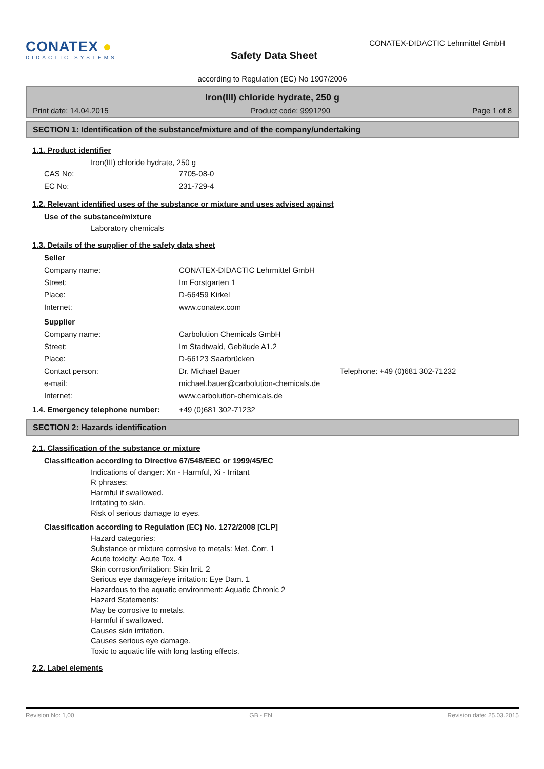CONATEX ●
DIDACTIC SYSTEMS
Safety Data Sheet
CONATEX-DIDACTIC Lehrmittel GmbH
according to Regulation (EC) No 1907/2006
Iron(III) chloride hydrate, 250 g
Print date: 14.04.2015 Product code: 9991290 Page 1 of 8
SECTION 1: Identification of the substance/mixture and of the company/undertaking
1.1. Product identifier
Iron(III) chloride hydrate, 250 g
CAS No: 7705-08-0
EC No: 231-729-4
1.2. Relevant identified uses of the substance or mixture and uses advised against
Use of the substance/mixture
Laboratory chemicals
1.3. Details of the supplier of the safety data sheet
Seller
Company name: CONATEX-DIDACTIC Lehrmittel GmbH
Street: Im Forstgarten 1
Place: D-66459 Kirkel
Internet: www.conatex.com
Supplier
Company name: Carbolution Chemicals GmbH
Street: Im Stadtwald, Gebäude A1.2
Place: D-66123 Saarbrücken
Contact person: Dr. Michael Bauer Telephone: +49 (0)681 302-71232
e-mail: michael.bauer@carbolution-chemicals.de
Internet: www.carbolution-chemicals.de
1.4. Emergency telephone number: +49 (0)681 302-71232
SECTION 2: Hazards identification
2.1. Classification of the substance or mixture
Classification according to Directive 67/548/EEC or 1999/45/EC
Indications of danger: Xn - Harmful, Xi - Irritant
R phrases:
Harmful if swallowed.
Irritating to skin.
Risk of serious damage to eyes.
Classification according to Regulation (EC) No. 1272/2008 [CLP]
Hazard categories:
Substance or mixture corrosive to metals: Met. Corr. 1
Acute toxicity: Acute Tox. 4
Skin corrosion/irritation: Skin Irrit. 2
Serious eye damage/eye irritation: Eye Dam. 1
Hazardous to the aquatic environment: Aquatic Chronic 2
Hazard Statements:
May be corrosive to metals.
Harmful if swallowed.
Causes skin irritation.
Causes serious eye damage.
Toxic to aquatic life with long lasting effects.
2.2. Label elements
Revision No: 1,00 GB - EN Revision date: 25.03.2015